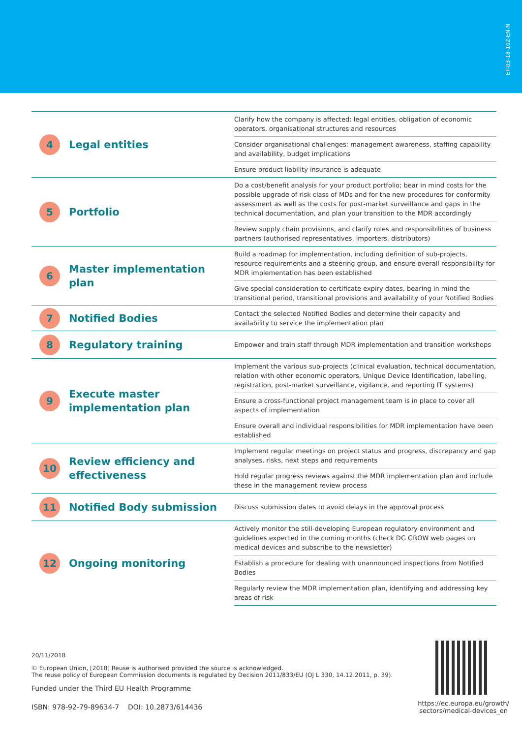ET-03-18-102-EN-N
| 4 Legal entities | Clarify how the company is affected: legal entities, obligation of economic operators, organisational structures and resources |
| | Consider organisational challenges: management awareness, staffing capability and availability, budget implications |
| | Ensure product liability insurance is adequate |
| 5 Portfolio | Do a cost/benefit analysis for your product portfolio; bear in mind costs for the possible upgrade of risk class of MDs and for the new procedures for conformity assessment as well as the costs for post-market surveillance and gaps in the technical documentation, and plan your transition to the MDR accordingly |
| | Review supply chain provisions, and clarify roles and responsibilities of business partners (authorised representatives, importers, distributors) |
| 6 Master implementation plan | Build a roadmap for implementation, including definition of sub-projects, resource requirements and a steering group, and ensure overall responsibility for MDR implementation has been established |
| | Give special consideration to certificate expiry dates, bearing in mind the transitional period, transitional provisions and availability of your Notified Bodies |
| 7 Notified Bodies | Contact the selected Notified Bodies and determine their capacity and availability to service the implementation plan |
| 8 Regulatory training | Empower and train staff through MDR implementation and transition workshops |
| 9 Execute master implementation plan | Implement the various sub-projects (clinical evaluation, technical documentation, relation with other economic operators, Unique Device Identification, labelling, registration, post-market surveillance, vigilance, and reporting IT systems) |
| | Ensure a cross-functional project management team is in place to cover all aspects of implementation |
| | Ensure overall and individual responsibilities for MDR implementation have been established |
| 10 Review efficiency and effectiveness | Implement regular meetings on project status and progress, discrepancy and gap analyses, risks, next steps and requirements |
| | Hold regular progress reviews against the MDR implementation plan and include these in the management review process |
| 11 Notified Body submission | Discuss submission dates to avoid delays in the approval process |
| 12 Ongoing monitoring | Actively monitor the still-developing European regulatory environment and guidelines expected in the coming months (check DG GROW web pages on medical devices and subscribe to the newsletter) |
| | Establish a procedure for dealing with unannounced inspections from Notified Bodies |
| | Regularly review the MDR implementation plan, identifying and addressing key areas of risk |
20/11/2018
© European Union, [2018] Reuse is authorised provided the source is acknowledged.
The reuse policy of European Commission documents is regulated by Decision 2011/833/EU (OJ L 330, 14.12.2011, p. 39).
Funded under the Third EU Health Programme
ISBN: 978-92-79-89634-7 DOI: 10.2873/614436
https://ec.europa.eu/growth/
sectors/medical-devices_en